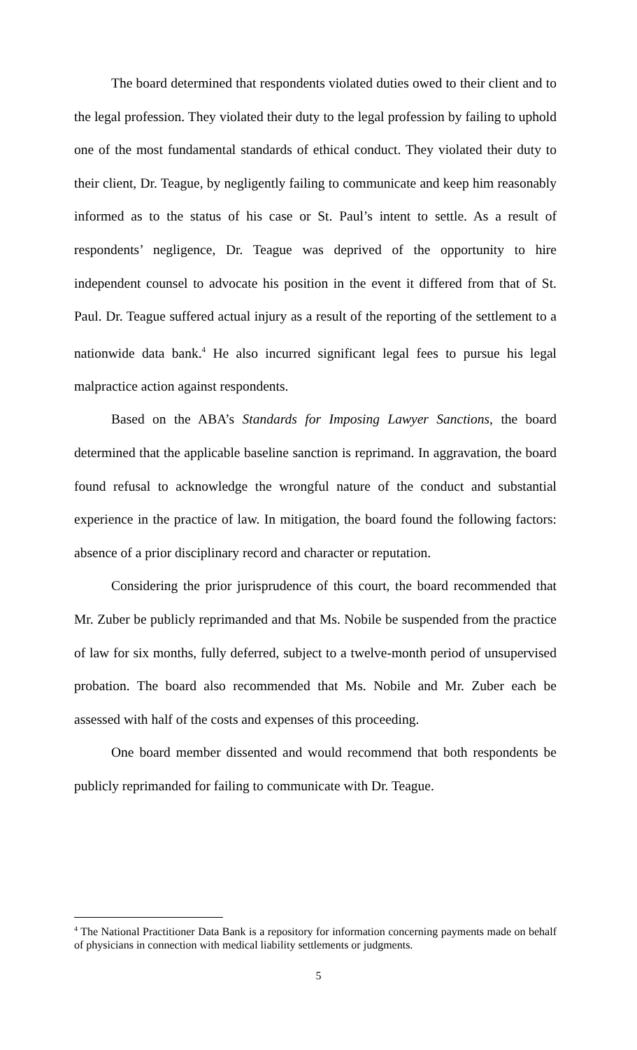The board determined that respondents violated duties owed to their client and to the legal profession. They violated their duty to the legal profession by failing to uphold one of the most fundamental standards of ethical conduct. They violated their duty to their client, Dr. Teague, by negligently failing to communicate and keep him reasonably informed as to the status of his case or St. Paul’s intent to settle. As a result of respondents’ negligence, Dr. Teague was deprived of the opportunity to hire independent counsel to advocate his position in the event it differed from that of St. Paul. Dr. Teague suffered actual injury as a result of the reporting of the settlement to a nationwide data bank.<sup>4</sup> He also incurred significant legal fees to pursue his legal malpractice action against respondents.
Based on the ABA’s Standards for Imposing Lawyer Sanctions, the board determined that the applicable baseline sanction is reprimand. In aggravation, the board found refusal to acknowledge the wrongful nature of the conduct and substantial experience in the practice of law. In mitigation, the board found the following factors: absence of a prior disciplinary record and character or reputation.
Considering the prior jurisprudence of this court, the board recommended that Mr. Zuber be publicly reprimanded and that Ms. Nobile be suspended from the practice of law for six months, fully deferred, subject to a twelve-month period of unsupervised probation. The board also recommended that Ms. Nobile and Mr. Zuber each be assessed with half of the costs and expenses of this proceeding.
One board member dissented and would recommend that both respondents be publicly reprimanded for failing to communicate with Dr. Teague.
<sup>4</sup> The National Practitioner Data Bank is a repository for information concerning payments made on behalf of physicians in connection with medical liability settlements or judgments.
5